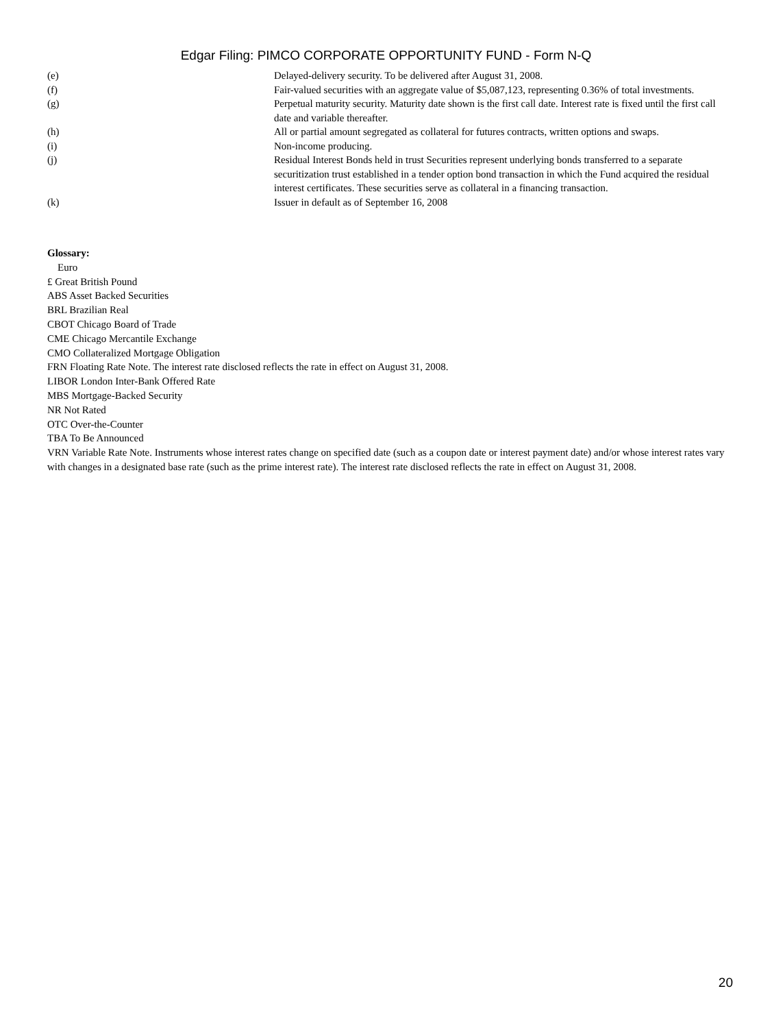Edgar Filing: PIMCO CORPORATE OPPORTUNITY FUND - Form N-Q
| (e) | Delayed-delivery security. To be delivered after August 31, 2008. |
| (f) | Fair-valued securities with an aggregate value of $5,087,123, representing 0.36% of total investments. |
| (g) | Perpetual maturity security. Maturity date shown is the first call date. Interest rate is fixed until the first call date and variable thereafter. |
| (h) | All or partial amount segregated as collateral for futures contracts, written options and swaps. |
| (i) | Non-income producing. |
| (j) | Residual Interest Bonds held in trust Securities represent underlying bonds transferred to a separate securitization trust established in a tender option bond transaction in which the Fund acquired the residual interest certificates. These securities serve as collateral in a financing transaction. |
| (k) | Issuer in default as of September 16, 2008 |
Glossary:
Euro
£ Great British Pound
ABS Asset Backed Securities
BRL Brazilian Real
CBOT Chicago Board of Trade
CME Chicago Mercantile Exchange
CMO Collateralized Mortgage Obligation
FRN Floating Rate Note. The interest rate disclosed reflects the rate in effect on August 31, 2008.
LIBOR London Inter-Bank Offered Rate
MBS Mortgage-Backed Security
NR Not Rated
OTC Over-the-Counter
TBA To Be Announced
VRN Variable Rate Note. Instruments whose interest rates change on specified date (such as a coupon date or interest payment date) and/or whose interest rates vary with changes in a designated base rate (such as the prime interest rate). The interest rate disclosed reflects the rate in effect on August 31, 2008.
20